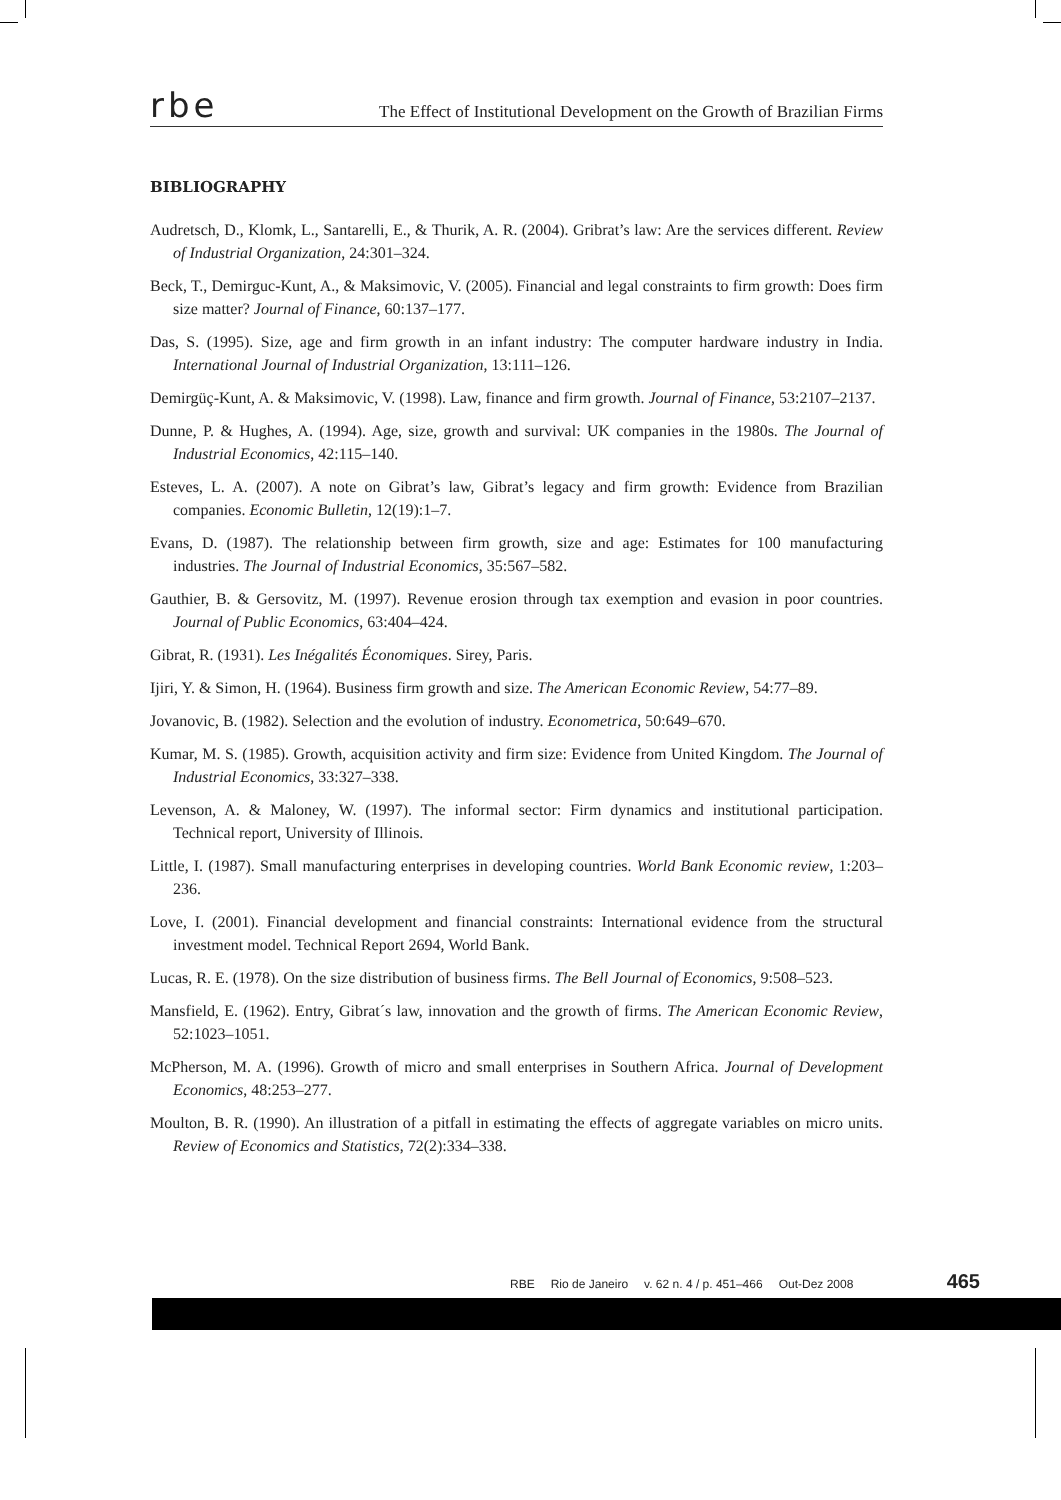rbe The Effect of Institutional Development on the Growth of Brazilian Firms
BIBLIOGRAPHY
Audretsch, D., Klomk, L., Santarelli, E., & Thurik, A. R. (2004). Gribrat’s law: Are the services different. Review of Industrial Organization, 24:301–324.
Beck, T., Demirguc-Kunt, A., & Maksimovic, V. (2005). Financial and legal constraints to firm growth: Does firm size matter? Journal of Finance, 60:137–177.
Das, S. (1995). Size, age and firm growth in an infant industry: The computer hardware industry in India. International Journal of Industrial Organization, 13:111–126.
Demirgüç-Kunt, A. & Maksimovic, V. (1998). Law, finance and firm growth. Journal of Finance, 53:2107–2137.
Dunne, P. & Hughes, A. (1994). Age, size, growth and survival: UK companies in the 1980s. The Journal of Industrial Economics, 42:115–140.
Esteves, L. A. (2007). A note on Gibrat’s law, Gibrat’s legacy and firm growth: Evidence from Brazilian companies. Economic Bulletin, 12(19):1–7.
Evans, D. (1987). The relationship between firm growth, size and age: Estimates for 100 manufacturing industries. The Journal of Industrial Economics, 35:567–582.
Gauthier, B. & Gersovitz, M. (1997). Revenue erosion through tax exemption and evasion in poor countries. Journal of Public Economics, 63:404–424.
Gibrat, R. (1931). Les Inégalités Économiques. Sirey, Paris.
Ijiri, Y. & Simon, H. (1964). Business firm growth and size. The American Economic Review, 54:77–89.
Jovanovic, B. (1982). Selection and the evolution of industry. Econometrica, 50:649–670.
Kumar, M. S. (1985). Growth, acquisition activity and firm size: Evidence from United Kingdom. The Journal of Industrial Economics, 33:327–338.
Levenson, A. & Maloney, W. (1997). The informal sector: Firm dynamics and institutional participation. Technical report, University of Illinois.
Little, I. (1987). Small manufacturing enterprises in developing countries. World Bank Economic review, 1:203–236.
Love, I. (2001). Financial development and financial constraints: International evidence from the structural investment model. Technical Report 2694, World Bank.
Lucas, R. E. (1978). On the size distribution of business firms. The Bell Journal of Economics, 9:508–523.
Mansfield, E. (1962). Entry, Gibrat´s law, innovation and the growth of firms. The American Economic Review, 52:1023–1051.
McPherson, M. A. (1996). Growth of micro and small enterprises in Southern Africa. Journal of Development Economics, 48:253–277.
Moulton, B. R. (1990). An illustration of a pitfall in estimating the effects of aggregate variables on micro units. Review of Economics and Statistics, 72(2):334–338.
RBE Rio de Janeiro v. 62 n. 4 / p. 451–466 Out-Dez 2008 465